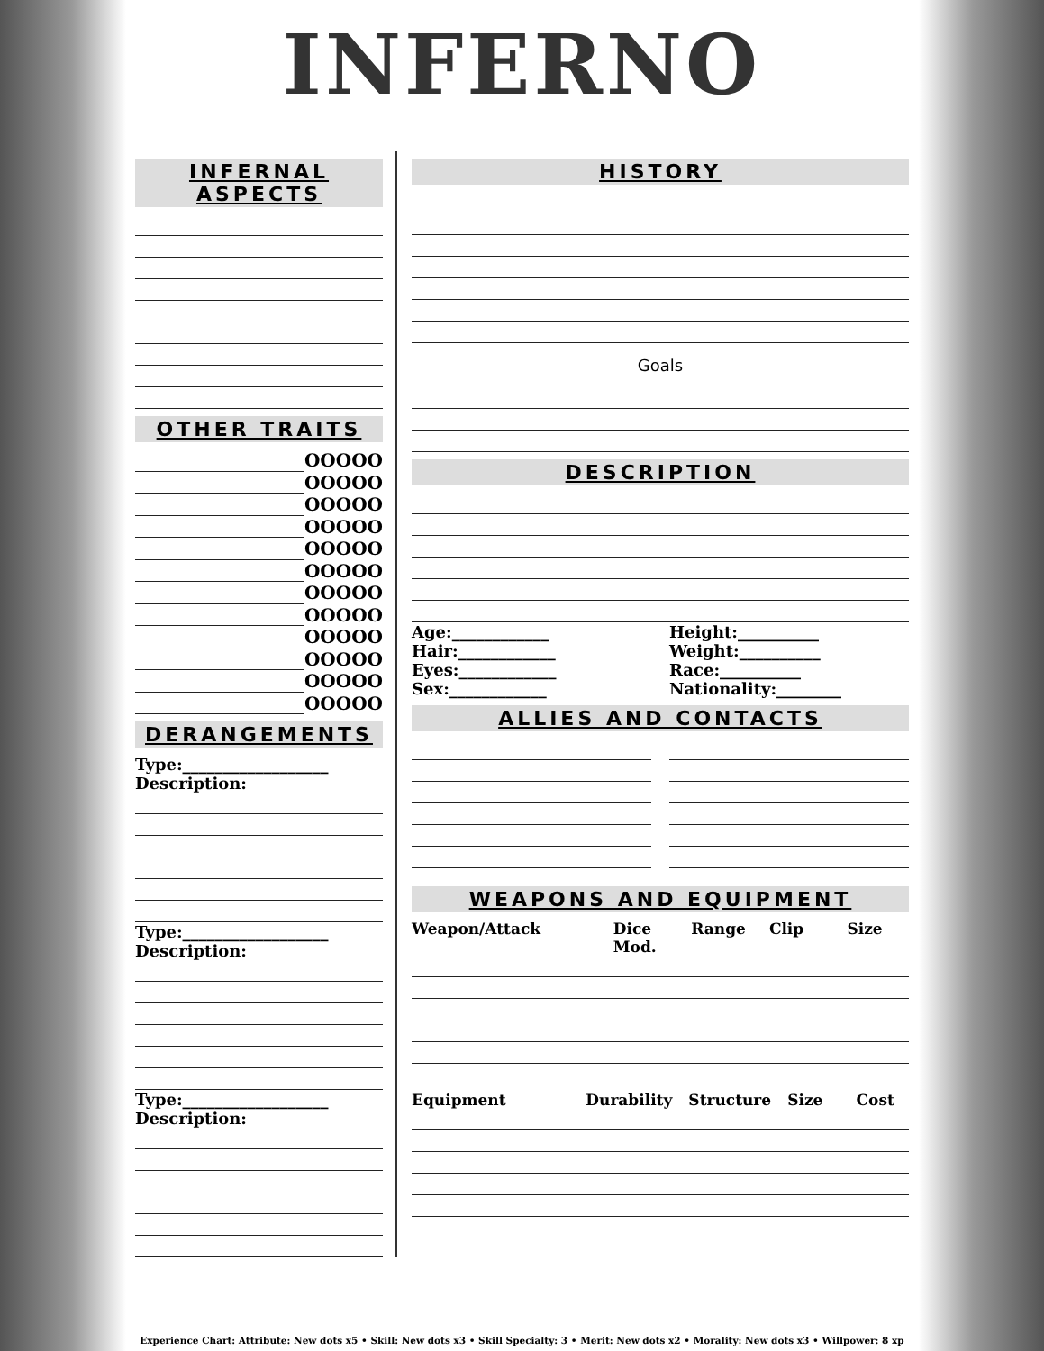INFERNO
INFERNAL ASPECTS
OTHER TRAITS
OOOOO
OOOOO
OOOOO
OOOOO
OOOOO
OOOOO
OOOOO
OOOOO
OOOOO
OOOOO
OOOOO
OOOOO
DERANGEMENTS
Type:__________________
Description:
Type:__________________
Description:
Type:__________________
Description:
HISTORY
Goals
DESCRIPTION
Age:____________
Hair:____________
Eyes:____________
Sex:____________
Height:__________
Weight:__________
Race:__________
Nationality:________
ALLIES AND CONTACTS
WEAPONS AND EQUIPMENT
Weapon/Attack Dice Mod. Range Clip Size
Equipment Durability Structure Size Cost
Experience Chart: Attribute: New dots x5 • Skill: New dots x3 • Skill Specialty: 3 • Merit: New dots x2 • Morality: New dots x3 • Willpower: 8 xp